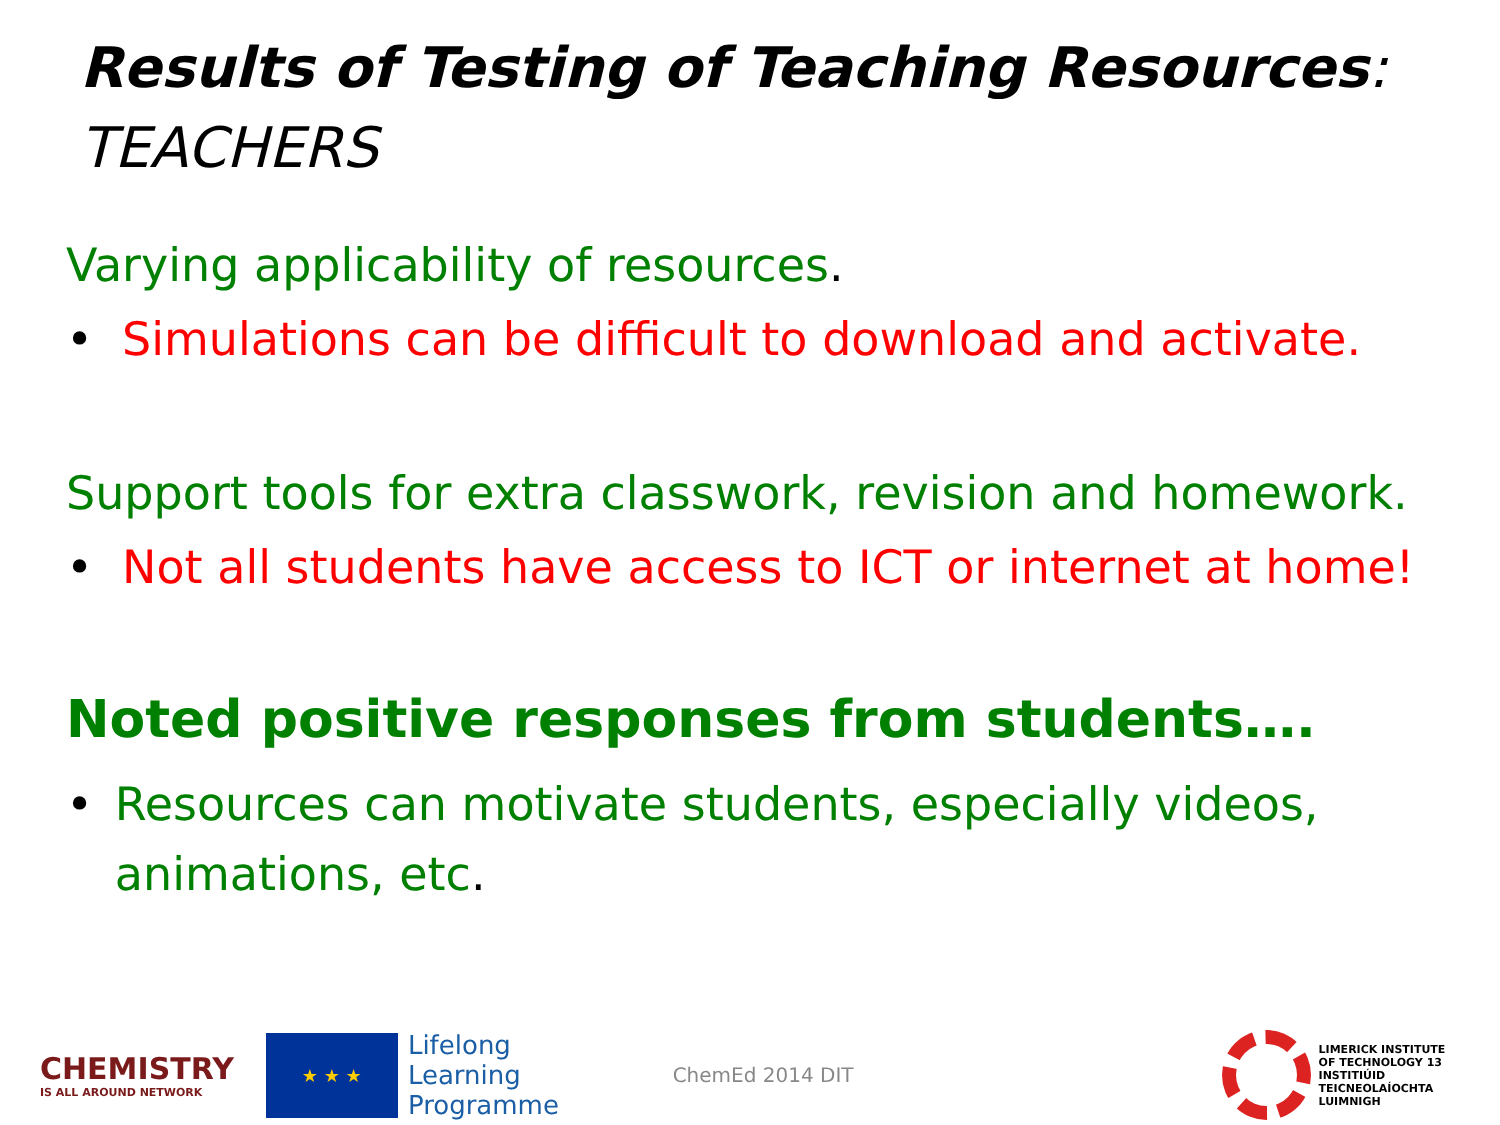Results of Testing of Teaching Resources:
TEACHERS
Varying applicability of resources.
• Simulations can be difficult to download and activate.
Support tools for extra classwork, revision and homework.
• Not all students have access to ICT or internet at home!
Noted positive responses from students….
• Resources can motivate students, especially videos, animations, etc.
CHEMISTRY
IS ALL AROUND NETWORK
★ ★ ★
Lifelong
Learning
Programme
ChemEd 2014 DIT
LIMERICK INSTITUTE
OF TECHNOLOGY 13
INSTITIÚID TEICNEOLAÍOCHTA
LUIMNIGH